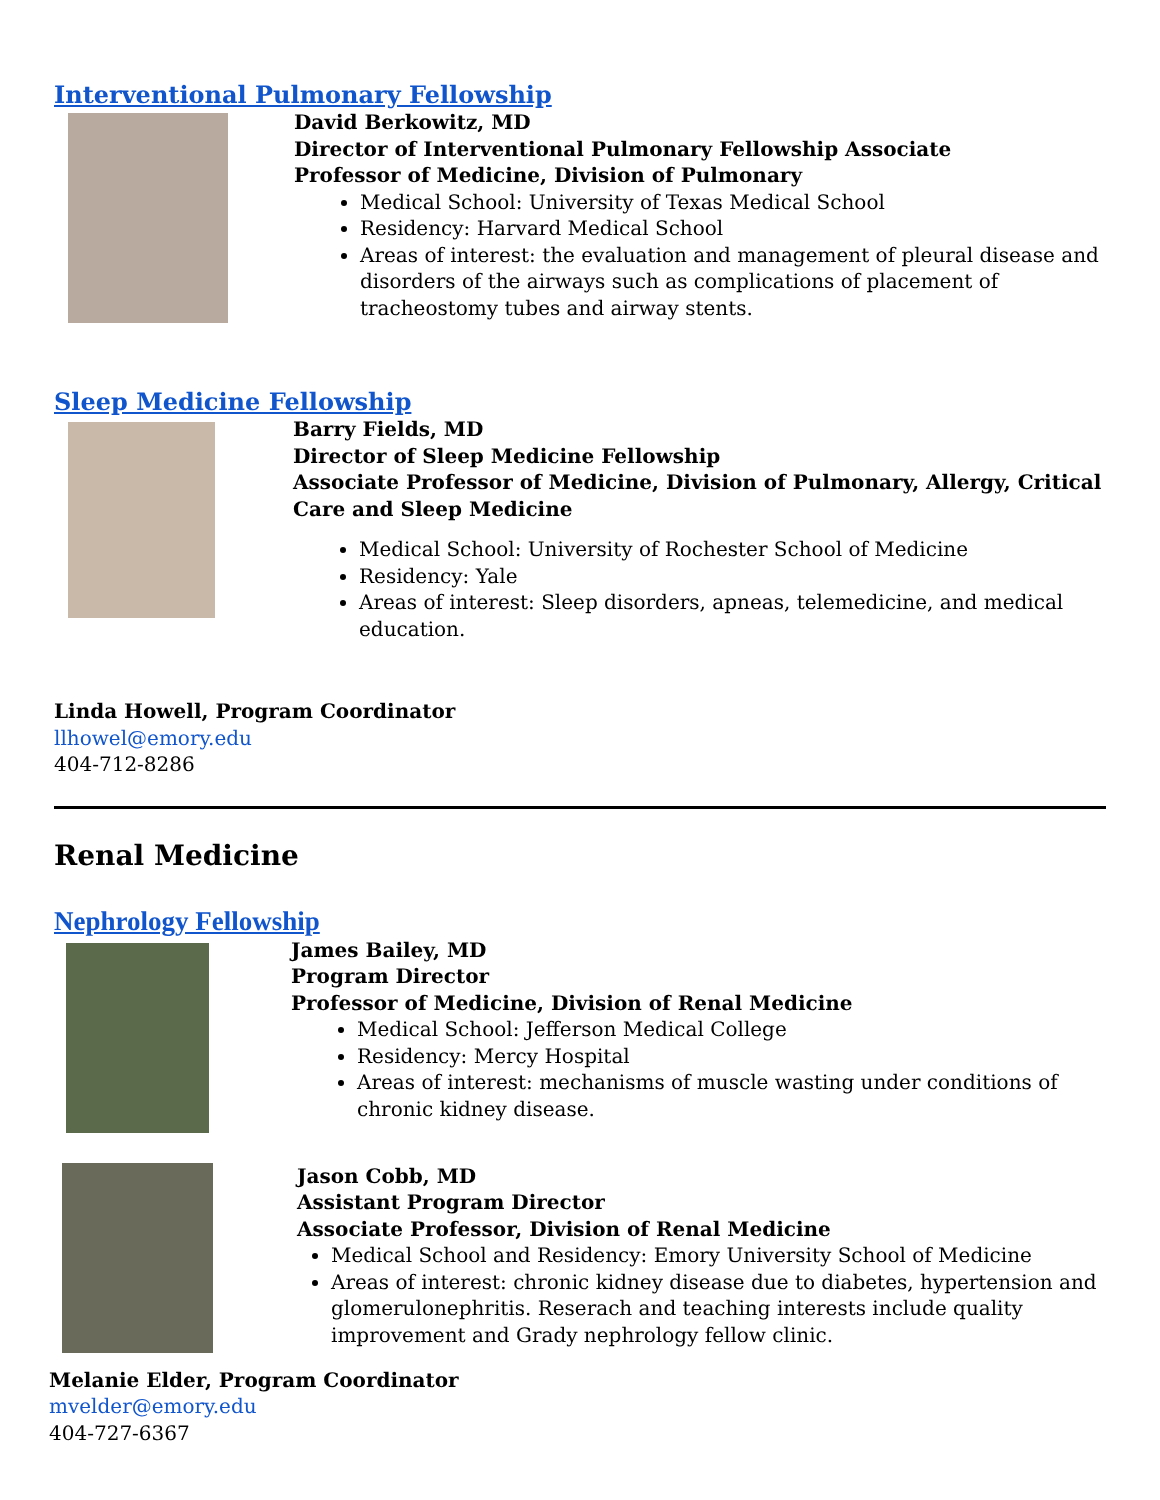Interventional Pulmonary Fellowship
David Berkowitz, MD
Director of Interventional Pulmonary Fellowship Associate
Professor of Medicine, Division of Pulmonary
Medical School: University of Texas Medical School
Residency: Harvard Medical School
Areas of interest: the evaluation and management of pleural disease and disorders of the airways such as complications of placement of tracheostomy tubes and airway stents.
Sleep Medicine Fellowship
Barry Fields, MD
Director of Sleep Medicine Fellowship
Associate Professor of Medicine, Division of Pulmonary, Allergy, Critical Care and Sleep Medicine
Medical School: University of Rochester School of Medicine
Residency: Yale
Areas of interest: Sleep disorders, apneas, telemedicine, and medical education.
Linda Howell, Program Coordinator
llhowel@emory.edu
404-712-8286
Renal Medicine
Nephrology Fellowship
James Bailey, MD
Program Director
Professor of Medicine, Division of Renal Medicine
Medical School: Jefferson Medical College
Residency: Mercy Hospital
Areas of interest: mechanisms of muscle wasting under conditions of chronic kidney disease.
Jason Cobb, MD
Assistant Program Director
Associate Professor, Division of Renal Medicine
Medical School and Residency: Emory University School of Medicine
Areas of interest: chronic kidney disease due to diabetes, hypertension and glomerulonephritis. Reserach and teaching interests include quality improvement and Grady nephrology fellow clinic.
Melanie Elder, Program Coordinator
mvelder@emory.edu
404-727-6367